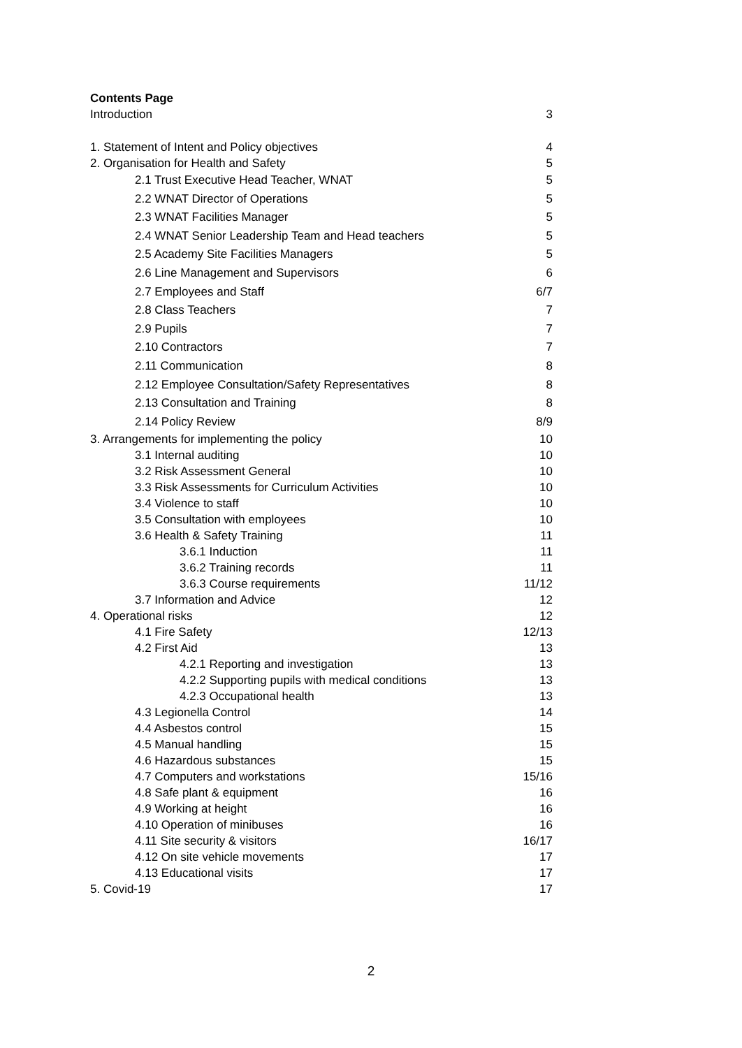Contents Page
Introduction 3
1. Statement of Intent and Policy objectives 4
2. Organisation for Health and Safety 5
2.1 Trust Executive Head Teacher, WNAT 5
2.2 WNAT Director of Operations 5
2.3 WNAT Facilities Manager 5
2.4 WNAT Senior Leadership Team and Head teachers 5
2.5 Academy Site Facilities Managers 5
2.6 Line Management and Supervisors 6
2.7 Employees and Staff 6/7
2.8 Class Teachers 7
2.9 Pupils 7
2.10 Contractors 7
2.11 Communication 8
2.12 Employee Consultation/Safety Representatives 8
2.13 Consultation and Training 8
2.14 Policy Review 8/9
3. Arrangements for implementing the policy 10
3.1 Internal auditing 10
3.2 Risk Assessment General 10
3.3 Risk Assessments for Curriculum Activities 10
3.4 Violence to staff 10
3.5 Consultation with employees 10
3.6 Health & Safety Training 11
3.6.1 Induction 11
3.6.2 Training records 11
3.6.3 Course requirements 11/12
3.7 Information and Advice 12
4. Operational risks 12
4.1 Fire Safety 12/13
4.2 First Aid 13
4.2.1 Reporting and investigation 13
4.2.2 Supporting pupils with medical conditions 13
4.2.3 Occupational health 13
4.3 Legionella Control 14
4.4 Asbestos control 15
4.5 Manual handling 15
4.6 Hazardous substances 15
4.7 Computers and workstations 15/16
4.8 Safe plant & equipment 16
4.9 Working at height 16
4.10 Operation of minibuses 16
4.11 Site security & visitors 16/17
4.12 On site vehicle movements 17
4.13 Educational visits 17
5. Covid-19 17
2